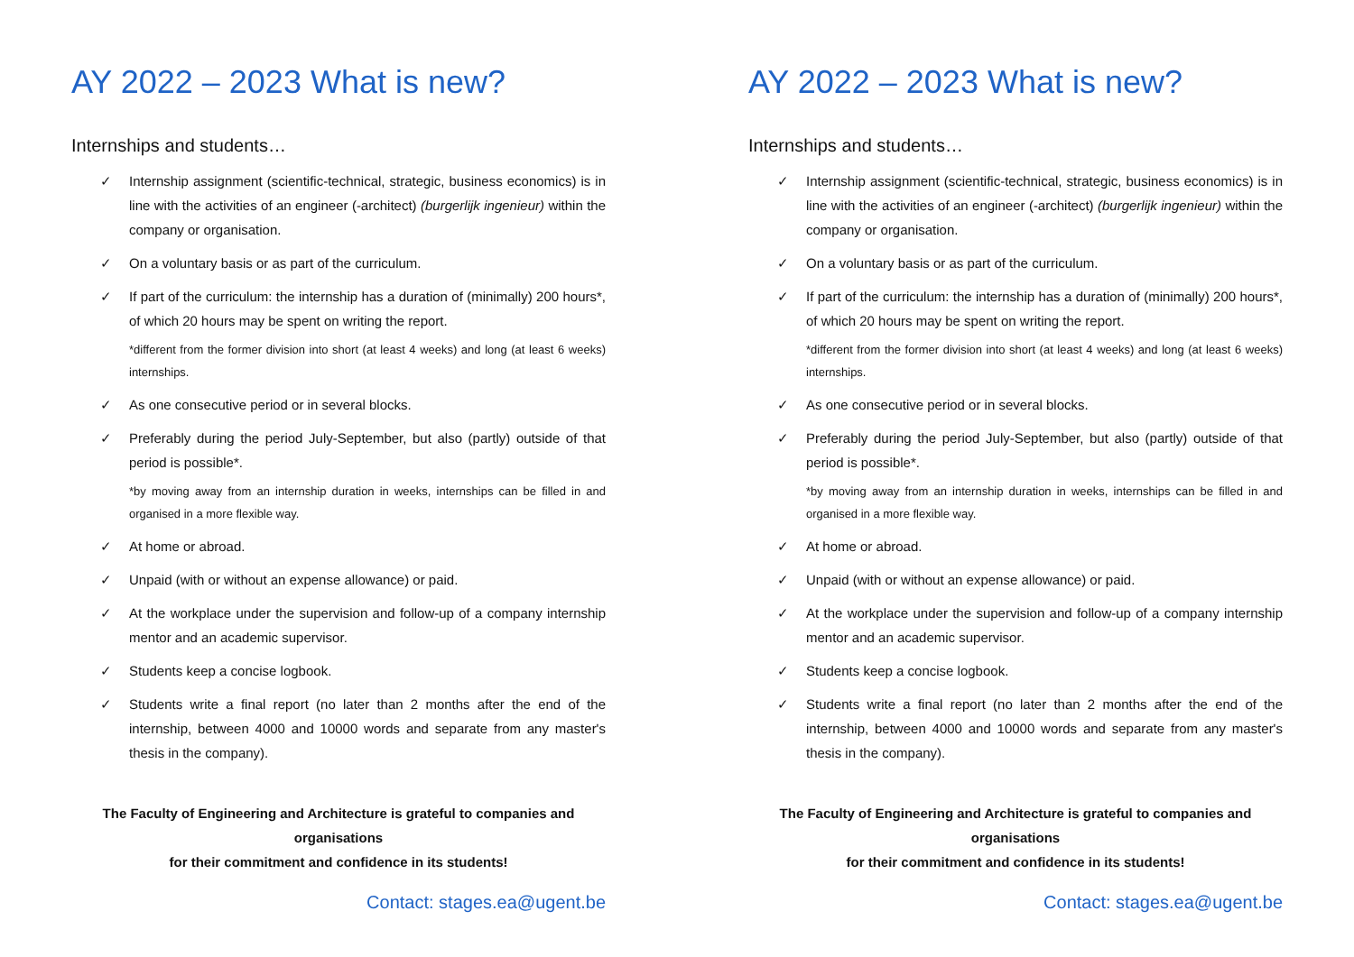AY 2022 – 2023 What is new?
Internships and students…
✓ Internship assignment (scientific-technical, strategic, business economics) is in line with the activities of an engineer (-architect) (burgerlijk ingenieur) within the company or organisation.
✓ On a voluntary basis or as part of the curriculum.
✓ If part of the curriculum: the internship has a duration of (minimally) 200 hours*, of which 20 hours may be spent on writing the report.
*different from the former division into short (at least 4 weeks) and long (at least 6 weeks) internships.
✓ As one consecutive period or in several blocks.
✓ Preferably during the period July-September, but also (partly) outside of that period is possible*.
*by moving away from an internship duration in weeks, internships can be filled in and organised in a more flexible way.
✓ At home or abroad.
✓ Unpaid (with or without an expense allowance) or paid.
✓ At the workplace under the supervision and follow-up of a company internship mentor and an academic supervisor.
✓ Students keep a concise logbook.
✓ Students write a final report (no later than 2 months after the end of the internship, between 4000 and 10000 words and separate from any master's thesis in the company).
The Faculty of Engineering and Architecture is grateful to companies and organisations
for their commitment and confidence in its students!
Contact: stages.ea@ugent.be
AY 2022 – 2023 What is new?
Internships and students…
✓ Internship assignment (scientific-technical, strategic, business economics) is in line with the activities of an engineer (-architect) (burgerlijk ingenieur) within the company or organisation.
✓ On a voluntary basis or as part of the curriculum.
✓ If part of the curriculum: the internship has a duration of (minimally) 200 hours*, of which 20 hours may be spent on writing the report.
*different from the former division into short (at least 4 weeks) and long (at least 6 weeks) internships.
✓ As one consecutive period or in several blocks.
✓ Preferably during the period July-September, but also (partly) outside of that period is possible*.
*by moving away from an internship duration in weeks, internships can be filled in and organised in a more flexible way.
✓ At home or abroad.
✓ Unpaid (with or without an expense allowance) or paid.
✓ At the workplace under the supervision and follow-up of a company internship mentor and an academic supervisor.
✓ Students keep a concise logbook.
✓ Students write a final report (no later than 2 months after the end of the internship, between 4000 and 10000 words and separate from any master's thesis in the company).
The Faculty of Engineering and Architecture is grateful to companies and organisations
for their commitment and confidence in its students!
Contact: stages.ea@ugent.be